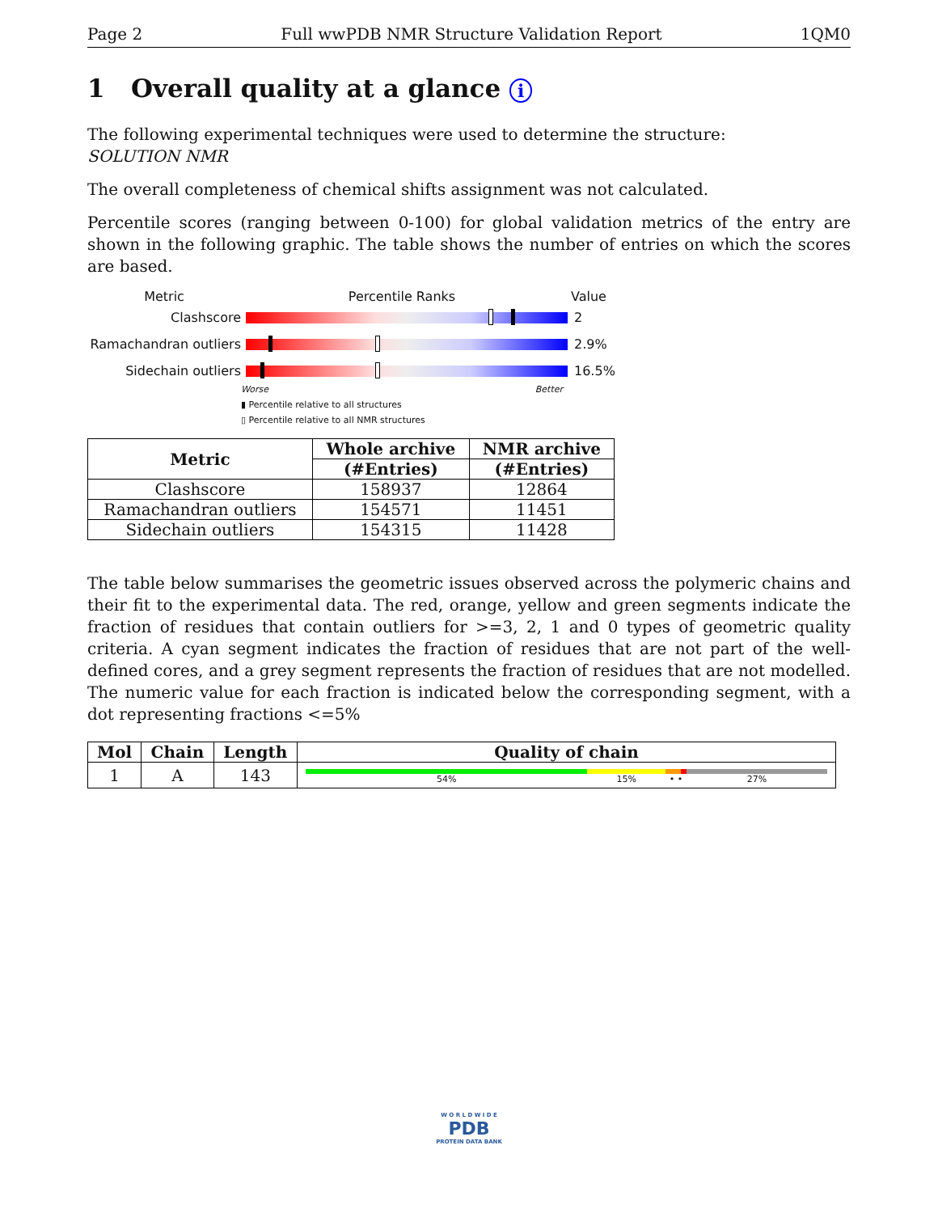Page 2 Full wwPDB NMR Structure Validation Report 1QM0
1 Overall quality at a glance i
The following experimental techniques were used to determine the structure:
SOLUTION NMR
The overall completeness of chemical shifts assignment was not calculated.
Percentile scores (ranging between 0-100) for global validation metrics of the entry are shown in the following graphic. The table shows the number of entries on which the scores are based.
Metric Percentile Ranks Value
Clashscore 2
Ramachandran outliers
2.9%
Sidechain outliers 16.5%
Worse Better
▮ Percentile relative to all structures
▯ Percentile relative to all NMR structures
| Metric | Whole archive | NMR archive |
| --- | --- | --- |
| | (#Entries) | (#Entries) |
| Clashscore | 158937 | 12864 |
| Ramachandran outliers | 154571 | 11451 |
| Sidechain outliers | 154315 | 11428 |
The table below summarises the geometric issues observed across the polymeric chains and their fit to the experimental data. The red, orange, yellow and green segments indicate the fraction of residues that contain outliers for >=3, 2, 1 and 0 types of geometric quality criteria. A cyan segment indicates the fraction of residues that are not part of the well-defined cores, and a grey segment represents the fraction of residues that are not modelled. The numeric value for each fraction is indicated below the corresponding segment, with a dot representing fractions <=5%
| Mol | Chain | Length | Quality of chain |
| --- | --- | --- | --- |
| 1 | A | 143 | 54% 15% • • 27% |
W O R L D W I D E
PDB
PROTEIN DATA BANK